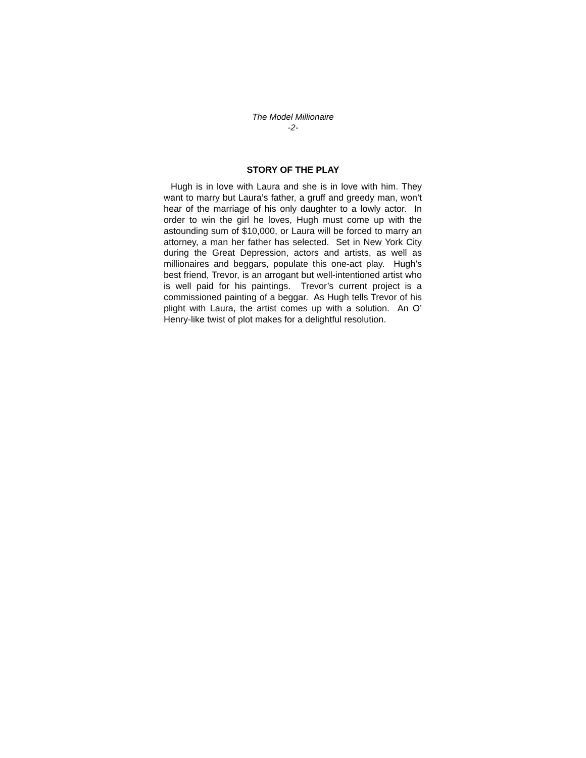The Model Millionaire
-2-
STORY OF THE PLAY
Hugh is in love with Laura and she is in love with him. They want to marry but Laura’s father, a gruff and greedy man, won’t hear of the marriage of his only daughter to a lowly actor. In order to win the girl he loves, Hugh must come up with the astounding sum of $10,000, or Laura will be forced to marry an attorney, a man her father has selected. Set in New York City during the Great Depression, actors and artists, as well as millionaires and beggars, populate this one-act play. Hugh’s best friend, Trevor, is an arrogant but well-intentioned artist who is well paid for his paintings. Trevor’s current project is a commissioned painting of a beggar. As Hugh tells Trevor of his plight with Laura, the artist comes up with a solution. An O’ Henry-like twist of plot makes for a delightful resolution.